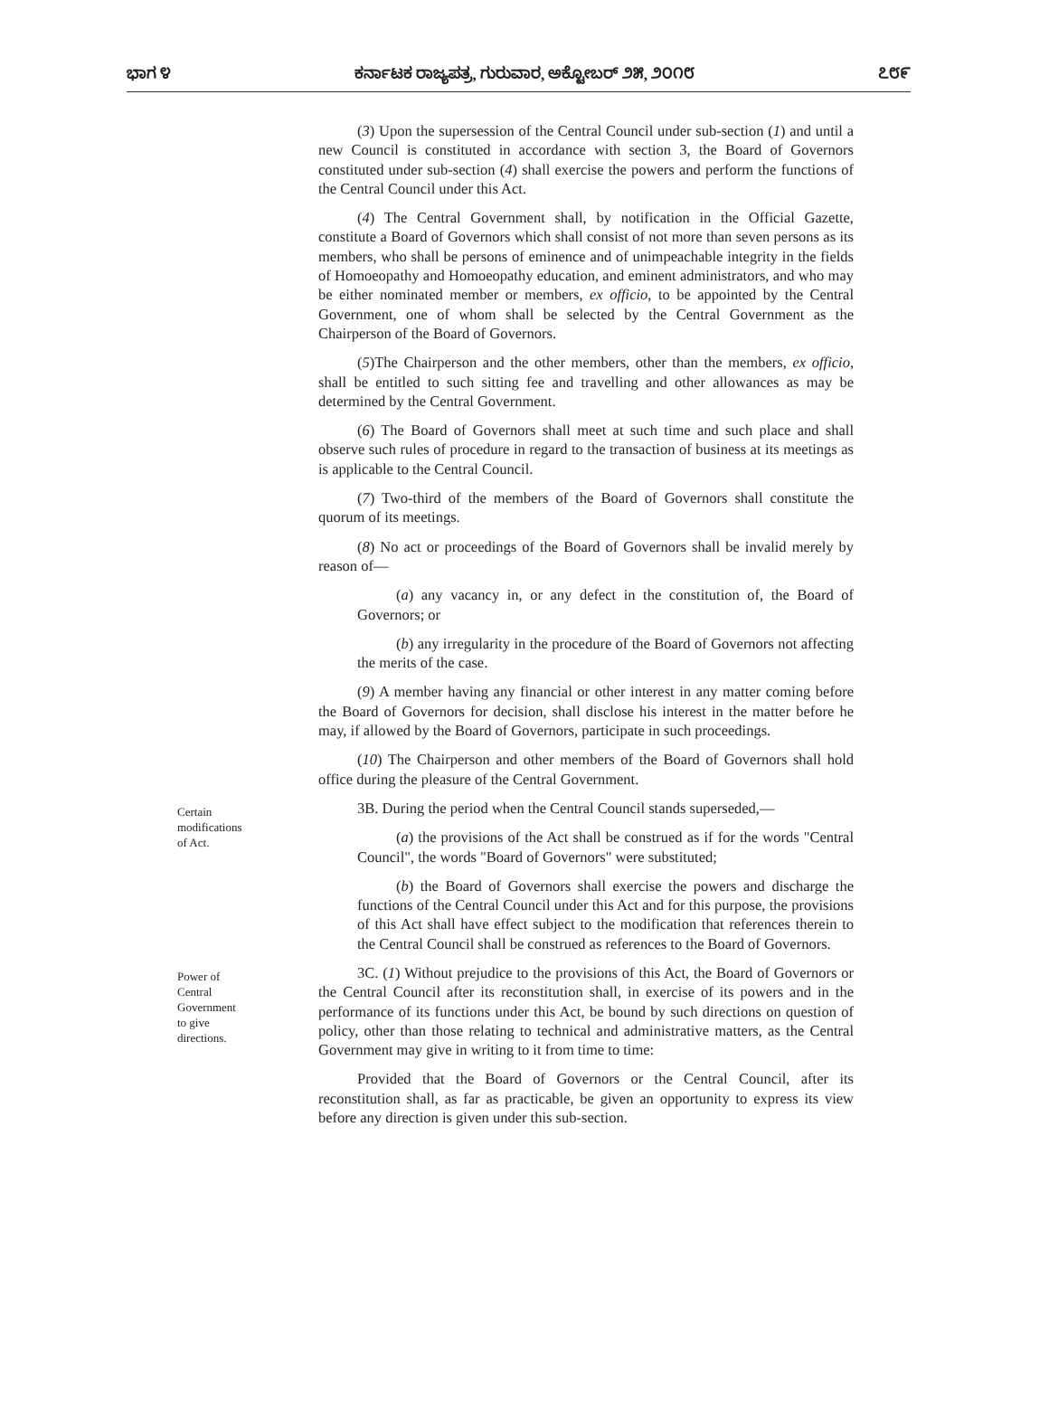ಭಾಗ ೪ ಕರ್ನಾಟಕ ರಾಜ್ಯಪತ್ರ, ಗುರುವಾರ, ಅಕ್ಟೋಬರ್ ೨೫, ೨೦೧೮ ೭೮೯
(3) Upon the supersession of the Central Council under sub-section (1) and until a new Council is constituted in accordance with section 3, the Board of Governors constituted under sub-section (4) shall exercise the powers and perform the functions of the Central Council under this Act.
(4) The Central Government shall, by notification in the Official Gazette, constitute a Board of Governors which shall consist of not more than seven persons as its members, who shall be persons of eminence and of unimpeachable integrity in the fields of Homoeopathy and Homoeopathy education, and eminent administrators, and who may be either nominated member or members, ex officio, to be appointed by the Central Government, one of whom shall be selected by the Central Government as the Chairperson of the Board of Governors.
(5)The Chairperson and the other members, other than the members, ex officio, shall be entitled to such sitting fee and travelling and other allowances as may be determined by the Central Government.
(6) The Board of Governors shall meet at such time and such place and shall observe such rules of procedure in regard to the transaction of business at its meetings as is applicable to the Central Council.
(7) Two-third of the members of the Board of Governors shall constitute the quorum of its meetings.
(8) No act or proceedings of the Board of Governors shall be invalid merely by reason of—
(a) any vacancy in, or any defect in the constitution of, the Board of Governors; or
(b) any irregularity in the procedure of the Board of Governors not affecting the merits of the case.
(9) A member having any financial or other interest in any matter coming before the Board of Governors for decision, shall disclose his interest in the matter before he may, if allowed by the Board of Governors, participate in such proceedings.
(10) The Chairperson and other members of the Board of Governors shall hold office during the pleasure of the Central Government.
Certain
modifications
of Act.
3B. During the period when the Central Council stands superseded,—
(a) the provisions of the Act shall be construed as if for the words "Central Council", the words "Board of Governors" were substituted;
(b) the Board of Governors shall exercise the powers and discharge the functions of the Central Council under this Act and for this purpose, the provisions of this Act shall have effect subject to the modification that references therein to the Central Council shall be construed as references to the Board of Governors.
Power of
Central
Government
to give
directions.
3C. (1) Without prejudice to the provisions of this Act, the Board of Governors or the Central Council after its reconstitution shall, in exercise of its powers and in the performance of its functions under this Act, be bound by such directions on question of policy, other than those relating to technical and administrative matters, as the Central Government may give in writing to it from time to time:
Provided that the Board of Governors or the Central Council, after its reconstitution shall, as far as practicable, be given an opportunity to express its view before any direction is given under this sub-section.